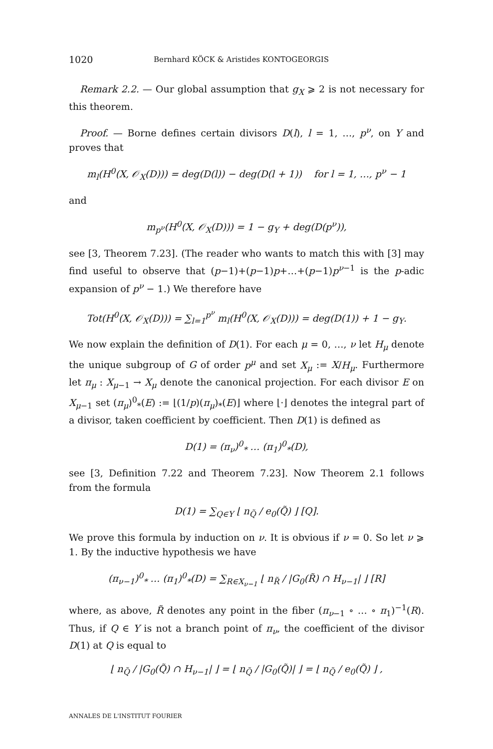1020 Bernhard KÖCK & Aristides KONTOGEORGIS
Remark 2.2. — Our global assumption that g<sub>X</sub> ⩾ 2 is not necessary for this theorem.
Proof. — Borne defines certain divisors D(l), l = 1, …, p<sup>ν</sup>, on Y and proves that
m<sub>l</sub>(H<sup>0</sup>(X, 𝒪<sub>X</sub>(D))) = deg(D(l)) − deg(D(l + 1)) for l = 1, …, p<sup>ν</sup> − 1
and
m<sub>p<sup>ν</sup></sub>(H<sup>0</sup>(X, 𝒪<sub>X</sub>(D))) = 1 − g<sub>Y</sub> + deg(D(p<sup>ν</sup>)),
see [3, Theorem 7.23]. (The reader who wants to match this with [3] may find useful to observe that (p−1)+(p−1)p+…+(p−1)p<sup>ν−1</sup> is the p-adic expansion of p<sup>ν</sup> − 1.) We therefore have
Tot(H<sup>0</sup>(X, 𝒪<sub>X</sub>(D))) = ∑<sub>l=1</sub><sup>p<sup>ν</sup></sup> m<sub>l</sub>(H<sup>0</sup>(X, 𝒪<sub>X</sub>(D))) = deg(D(1)) + 1 − g<sub>Y</sub>.
We now explain the definition of D(1). For each μ = 0, …, ν let H<sub>μ</sub> denote the unique subgroup of G of order p<sup>μ</sup> and set X<sub>μ</sub> := X/H<sub>μ</sub>. Furthermore let π<sub>μ</sub> : X<sub>μ−1</sub> → X<sub>μ</sub> denote the canonical projection. For each divisor E on X<sub>μ−1</sub> set (π<sub>μ</sub>)<sup>0</sup><sub>*</sub>(E) := ⌊(1/p)(π<sub>μ</sub>)<sub>*</sub>(E)⌋ where ⌊·⌋ denotes the integral part of a divisor, taken coefficient by coefficient. Then D(1) is defined as
D(1) = (π<sub>ν</sub>)<sup>0</sup><sub>*</sub> … (π<sub>1</sub>)<sup>0</sup><sub>*</sub>(D),
see [3, Definition 7.22 and Theorem 7.23]. Now Theorem 2.1 follows from the formula
D(1) = ∑<sub>Q∈Y</sub> ⌊ n<sub>Q̃</sub> / e<sub>0</sub>(Q̃) ⌋ [Q].
We prove this formula by induction on ν. It is obvious if ν = 0. So let ν ⩾ 1. By the inductive hypothesis we have
(π<sub>ν−1</sub>)<sup>0</sup><sub>*</sub> … (π<sub>1</sub>)<sup>0</sup><sub>*</sub>(D) = ∑<sub>R∈X<sub>ν−1</sub></sub> ⌊ n<sub>R̃</sub> / |G<sub>0</sub>(R̃) ∩ H<sub>ν−1</sub>| ⌋ [R]
where, as above, R̃ denotes any point in the fiber (π<sub>ν−1</sub> ∘ … ∘ π<sub>1</sub>)<sup>−1</sup>(R). Thus, if Q ∈ Y is not a branch point of π<sub>ν</sub>, the coefficient of the divisor D(1) at Q is equal to
⌊ n<sub>Q̃</sub> / |G<sub>0</sub>(Q̃) ∩ H<sub>ν−1</sub>| ⌋ = ⌊ n<sub>Q̃</sub> / |G<sub>0</sub>(Q̃)| ⌋ = ⌊ n<sub>Q̃</sub> / e<sub>0</sub>(Q̃) ⌋ ,
ANNALES DE L'INSTITUT FOURIER